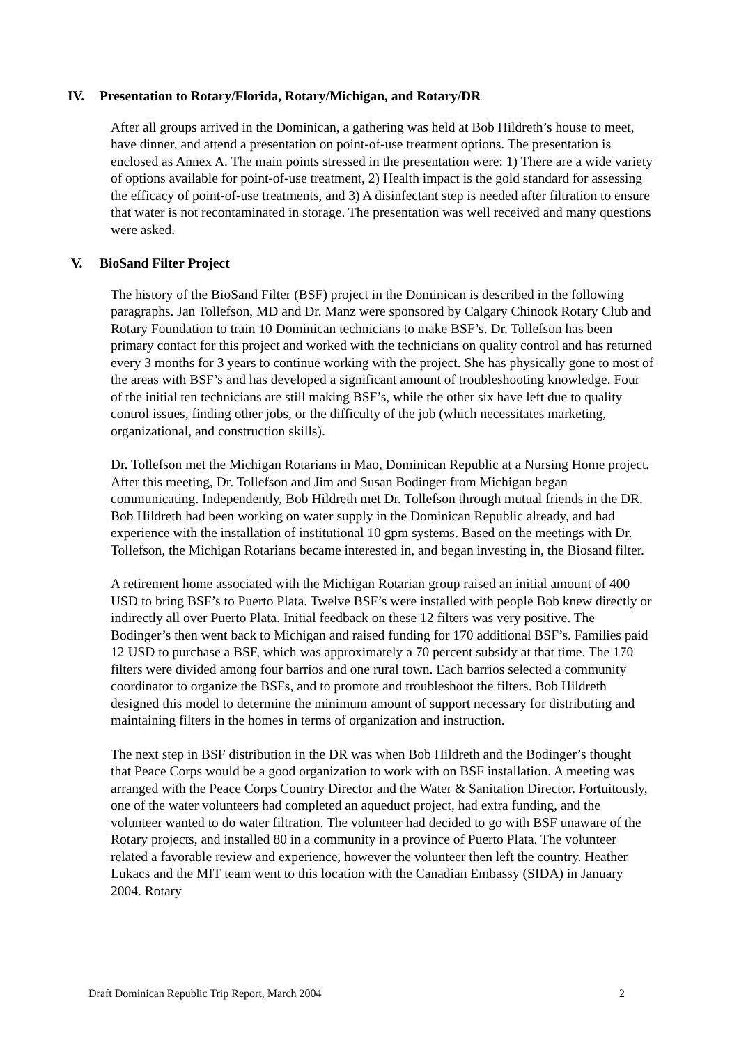IV. Presentation to Rotary/Florida, Rotary/Michigan, and Rotary/DR
After all groups arrived in the Dominican, a gathering was held at Bob Hildreth’s house to meet, have dinner, and attend a presentation on point-of-use treatment options. The presentation is enclosed as Annex A. The main points stressed in the presentation were: 1) There are a wide variety of options available for point-of-use treatment, 2) Health impact is the gold standard for assessing the efficacy of point-of-use treatments, and 3) A disinfectant step is needed after filtration to ensure that water is not recontaminated in storage. The presentation was well received and many questions were asked.
V. BioSand Filter Project
The history of the BioSand Filter (BSF) project in the Dominican is described in the following paragraphs. Jan Tollefson, MD and Dr. Manz were sponsored by Calgary Chinook Rotary Club and Rotary Foundation to train 10 Dominican technicians to make BSF’s. Dr. Tollefson has been primary contact for this project and worked with the technicians on quality control and has returned every 3 months for 3 years to continue working with the project. She has physically gone to most of the areas with BSF’s and has developed a significant amount of troubleshooting knowledge. Four of the initial ten technicians are still making BSF’s, while the other six have left due to quality control issues, finding other jobs, or the difficulty of the job (which necessitates marketing, organizational, and construction skills).
Dr. Tollefson met the Michigan Rotarians in Mao, Dominican Republic at a Nursing Home project. After this meeting, Dr. Tollefson and Jim and Susan Bodinger from Michigan began communicating. Independently, Bob Hildreth met Dr. Tollefson through mutual friends in the DR. Bob Hildreth had been working on water supply in the Dominican Republic already, and had experience with the installation of institutional 10 gpm systems. Based on the meetings with Dr. Tollefson, the Michigan Rotarians became interested in, and began investing in, the Biosand filter.
A retirement home associated with the Michigan Rotarian group raised an initial amount of 400 USD to bring BSF’s to Puerto Plata. Twelve BSF’s were installed with people Bob knew directly or indirectly all over Puerto Plata. Initial feedback on these 12 filters was very positive. The Bodinger’s then went back to Michigan and raised funding for 170 additional BSF’s. Families paid 12 USD to purchase a BSF, which was approximately a 70 percent subsidy at that time. The 170 filters were divided among four barrios and one rural town. Each barrios selected a community coordinator to organize the BSFs, and to promote and troubleshoot the filters. Bob Hildreth designed this model to determine the minimum amount of support necessary for distributing and maintaining filters in the homes in terms of organization and instruction.
The next step in BSF distribution in the DR was when Bob Hildreth and the Bodinger’s thought that Peace Corps would be a good organization to work with on BSF installation. A meeting was arranged with the Peace Corps Country Director and the Water & Sanitation Director. Fortuitously, one of the water volunteers had completed an aqueduct project, had extra funding, and the volunteer wanted to do water filtration. The volunteer had decided to go with BSF unaware of the Rotary projects, and installed 80 in a community in a province of Puerto Plata. The volunteer related a favorable review and experience, however the volunteer then left the country. Heather Lukacs and the MIT team went to this location with the Canadian Embassy (SIDA) in January 2004. Rotary
Draft Dominican Republic Trip Report, March 2004 2